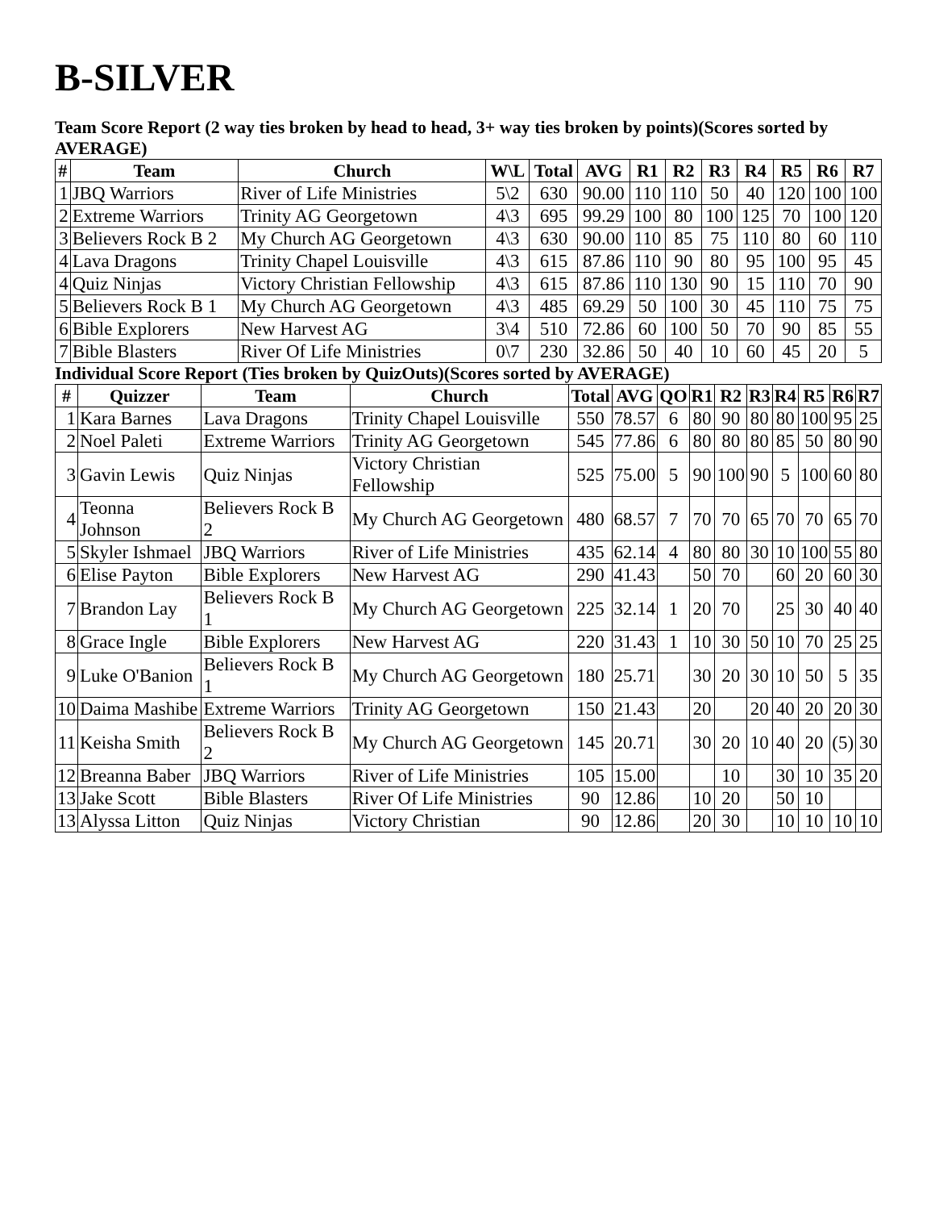B-SILVER
Team Score Report (2 way ties broken by head to head, 3+ way ties broken by points)(Scores sorted by AVERAGE)
| # | Team | Church | W\L | Total | AVG | R1 | R2 | R3 | R4 | R5 | R6 | R7 |
| --- | --- | --- | --- | --- | --- | --- | --- | --- | --- | --- | --- | --- |
| 1 | JBQ Warriors | River of Life Ministries | 5\2 | 630 | 90.00 | 110 | 110 | 50 | 40 | 120 | 100 | 100 |
| 2 | Extreme Warriors | Trinity AG Georgetown | 4\3 | 695 | 99.29 | 100 | 80 | 100 | 125 | 70 | 100 | 120 |
| 3 | Believers Rock B 2 | My Church AG Georgetown | 4\3 | 630 | 90.00 | 110 | 85 | 75 | 110 | 80 | 60 | 110 |
| 4 | Lava Dragons | Trinity Chapel Louisville | 4\3 | 615 | 87.86 | 110 | 90 | 80 | 95 | 100 | 95 | 45 |
| 4 | Quiz Ninjas | Victory Christian Fellowship | 4\3 | 615 | 87.86 | 110 | 130 | 90 | 15 | 110 | 70 | 90 |
| 5 | Believers Rock B 1 | My Church AG Georgetown | 4\3 | 485 | 69.29 | 50 | 100 | 30 | 45 | 110 | 75 | 75 |
| 6 | Bible Explorers | New Harvest AG | 3\4 | 510 | 72.86 | 60 | 100 | 50 | 70 | 90 | 85 | 55 |
| 7 | Bible Blasters | River Of Life Ministries | 0\7 | 230 | 32.86 | 50 | 40 | 10 | 60 | 45 | 20 | 5 |
Individual Score Report (Ties broken by QuizOuts)(Scores sorted by AVERAGE)
| # | Quizzer | Team | Church | Total | AVG | QO | R1 | R2 | R3 | R4 | R5 | R6 | R7 |
| --- | --- | --- | --- | --- | --- | --- | --- | --- | --- | --- | --- | --- | --- |
| 1 | Kara Barnes | Lava Dragons | Trinity Chapel Louisville | 550 | 78.57 | 6 | 80 | 90 | 80 | 80 | 100 | 95 | 25 |
| 2 | Noel Paleti | Extreme Warriors | Trinity AG Georgetown | 545 | 77.86 | 6 | 80 | 80 | 80 | 85 | 50 | 80 | 90 |
| 3 | Gavin Lewis | Quiz Ninjas | Victory Christian Fellowship | 525 | 75.00 | 5 | 90 | 100 | 90 | 5 | 100 | 60 | 80 |
| 4 | Teonna Johnson | Believers Rock B 2 | My Church AG Georgetown | 480 | 68.57 | 7 | 70 | 70 | 65 | 70 | 70 | 65 | 70 |
| 5 | Skyler Ishmael | JBQ Warriors | River of Life Ministries | 435 | 62.14 | 4 | 80 | 80 | 30 | 10 | 100 | 55 | 80 |
| 6 | Elise Payton | Bible Explorers | New Harvest AG | 290 | 41.43 | | 50 | 70 | | 60 | 20 | 60 | 30 |
| 7 | Brandon Lay | Believers Rock B 1 | My Church AG Georgetown | 225 | 32.14 | 1 | 20 | 70 | | 25 | 30 | 40 | 40 |
| 8 | Grace Ingle | Bible Explorers | New Harvest AG | 220 | 31.43 | 1 | 10 | 30 | 50 | 10 | 70 | 25 | 25 |
| 9 | Luke O'Banion | Believers Rock B 1 | My Church AG Georgetown | 180 | 25.71 | | 30 | 20 | 30 | 10 | 50 | 5 | 35 |
| 10 | Daima Mashibe | Extreme Warriors | Trinity AG Georgetown | 150 | 21.43 | | 20 | | 20 | 40 | 20 | 20 | 30 |
| 11 | Keisha Smith | Believers Rock B 2 | My Church AG Georgetown | 145 | 20.71 | | 30 | 20 | 10 | 40 | 20 | (5) | 30 |
| 12 | Breanna Baber | JBQ Warriors | River of Life Ministries | 105 | 15.00 | | | 10 | | 30 | 10 | 35 | 20 |
| 13 | Jake Scott | Bible Blasters | River Of Life Ministries | 90 | 12.86 | | 10 | 20 | | 50 | 10 | | |
| 13 | Alyssa Litton | Quiz Ninjas | Victory Christian | 90 | 12.86 | | 20 | 30 | | 10 | 10 | 10 | 10 |